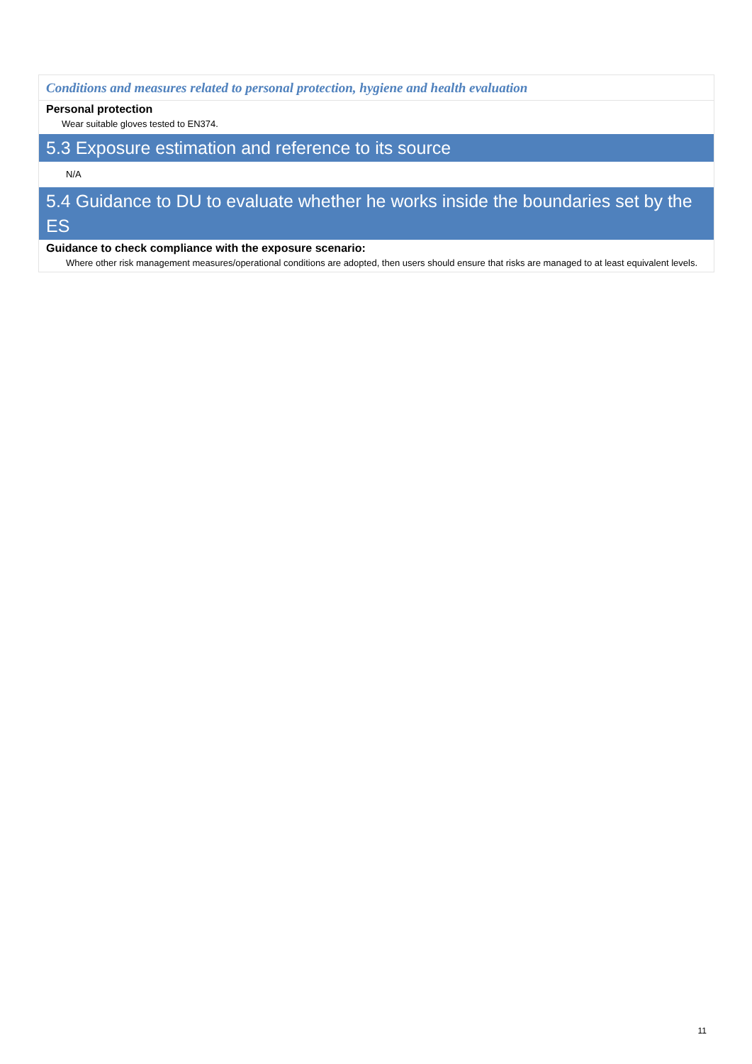Conditions and measures related to personal protection, hygiene and health evaluation
Personal protection
Wear suitable gloves tested to EN374.
5.3 Exposure estimation and reference to its source
N/A
5.4 Guidance to DU to evaluate whether he works inside the boundaries set by the ES
Guidance to check compliance with the exposure scenario:
Where other risk management measures/operational conditions are adopted, then users should ensure that risks are managed to at least equivalent levels.
11